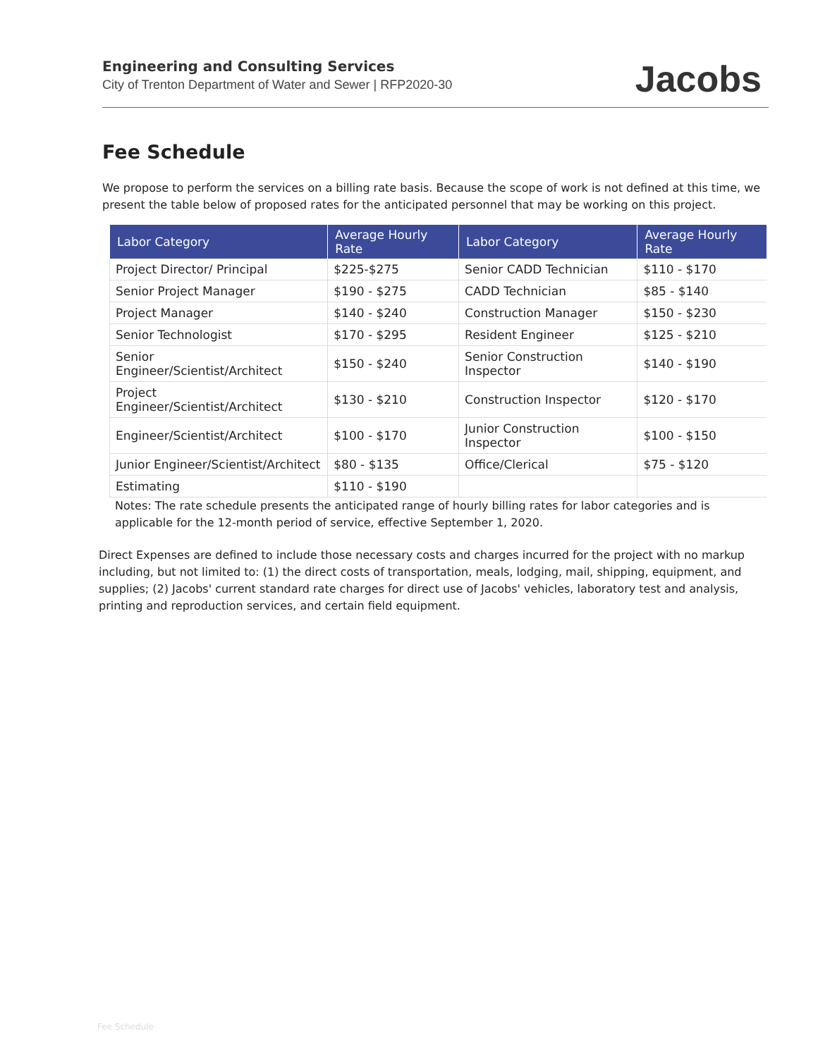Engineering and Consulting Services
City of Trenton Department of Water and Sewer | RFP2020-30
Jacobs
Fee Schedule
We propose to perform the services on a billing rate basis. Because the scope of work is not defined at this time, we present the table below of proposed rates for the anticipated personnel that may be working on this project.
| Labor Category | Average Hourly Rate | Labor Category | Average Hourly Rate |
| --- | --- | --- | --- |
| Project Director/ Principal | $225-$275 | Senior CADD Technician | $110 - $170 |
| Senior Project Manager | $190 - $275 | CADD Technician | $85 - $140 |
| Project Manager | $140 - $240 | Construction Manager | $150 - $230 |
| Senior Technologist | $170 - $295 | Resident Engineer | $125 - $210 |
| Senior Engineer/Scientist/Architect | $150 - $240 | Senior Construction Inspector | $140 - $190 |
| Project Engineer/Scientist/Architect | $130 - $210 | Construction Inspector | $120 - $170 |
| Engineer/Scientist/Architect | $100 - $170 | Junior Construction Inspector | $100 - $150 |
| Junior Engineer/Scientist/Architect | $80 - $135 | Office/Clerical | $75 - $120 |
| Estimating | $110 - $190 | | |
Notes: The rate schedule presents the anticipated range of hourly billing rates for labor categories and is applicable for the 12-month period of service, effective September 1, 2020.
Direct Expenses are defined to include those necessary costs and charges incurred for the project with no markup including, but not limited to: (1) the direct costs of transportation, meals, lodging, mail, shipping, equipment, and supplies; (2) Jacobs' current standard rate charges for direct use of Jacobs' vehicles, laboratory test and analysis, printing and reproduction services, and certain field equipment.
Fee Schedule